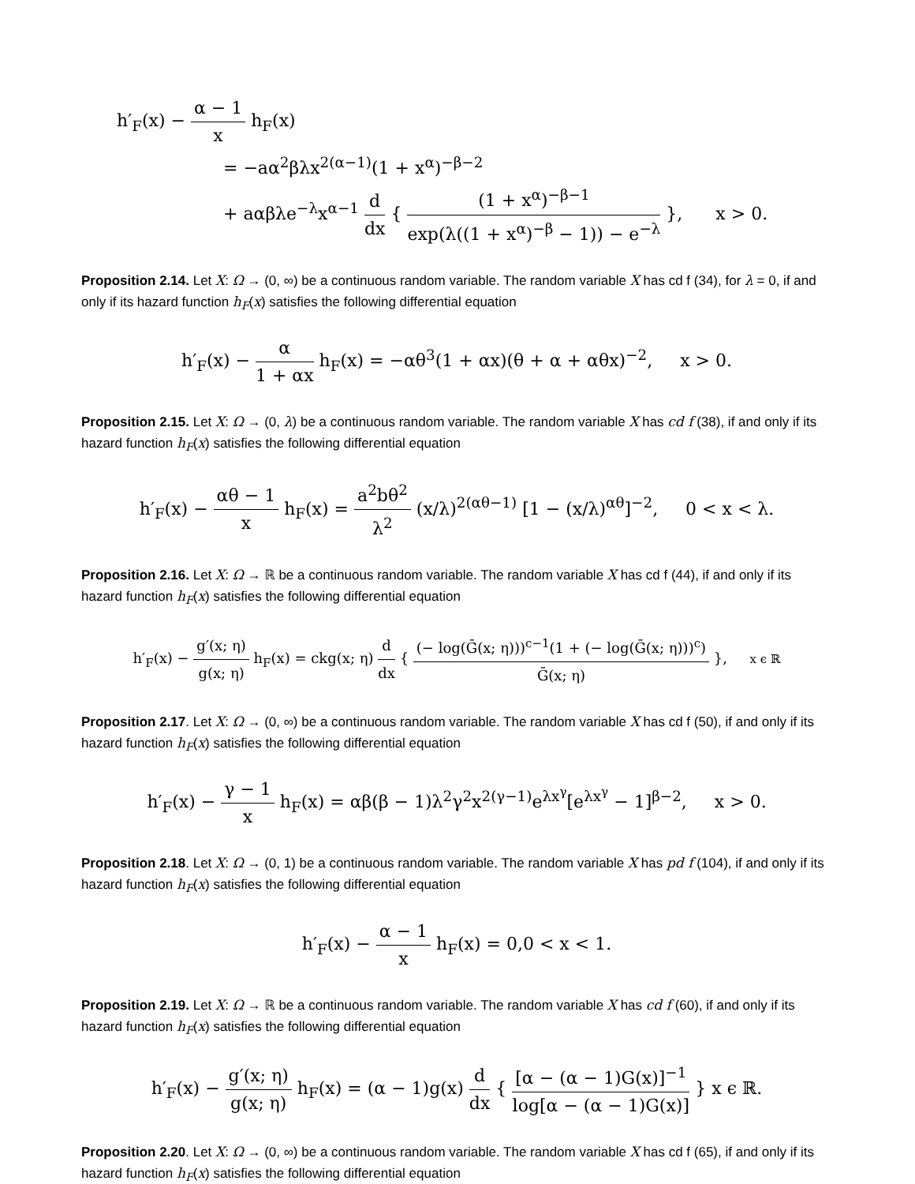h′<sub>F</sub>(x) − α − 1 x h<sub>F</sub>(x)
= −aα<sup>2</sup>βλx<sup>2(α−1)</sup>(1 + x<sup>α</sup>)<sup>−β−2</sup>
+ aαβλe<sup>−λ</sup>x<sup>α−1</sup> d dx { (1 + x<sup>α</sup>)<sup>−β−1</sup> exp(λ((1 + x<sup>α</sup>)<sup>−β</sup> − 1)) − e<sup>−λ</sup> }, x > 0.
Proposition 2.14. Let X: Ω → (0, ∞) be a continuous random variable. The random variable X has cd f (34), for λ = 0, if and only if its hazard function h<sub>F</sub>(x) satisfies the following differential equation
h′<sub>F</sub>(x) − α 1 + αx h<sub>F</sub>(x) = −αθ<sup>3</sup>(1 + αx)(θ + α + αθx)<sup>−2</sup>, x > 0.
Proposition 2.15. Let X: Ω → (0, λ) be a continuous random variable. The random variable X has cd f (38), if and only if its hazard function h<sub>F</sub>(x) satisfies the following differential equation
h′<sub>F</sub>(x) − αθ − 1 x h<sub>F</sub>(x) = a<sup>2</sup>bθ<sup>2</sup> λ<sup>2</sup> (x/λ)<sup>2(αθ−1)</sup> [1 − (x/λ)<sup>αθ</sup>]<sup>−2</sup>, 0 < x < λ.
Proposition 2.16. Let X: Ω → ℝ be a continuous random variable. The random variable X has cd f (44), if and only if its hazard function h<sub>F</sub>(x) satisfies the following differential equation
h′<sub>F</sub>(x) − g′(x; η) g(x; η) h<sub>F</sub>(x) = ckg(x; η) d dx { (− log(Ḡ(x; η)))<sup>c−1</sup>(1 + (− log(Ḡ(x; η)))<sup>c</sup>) Ḡ(x; η) }, x ϵ ℝ
Proposition 2.17. Let X: Ω → (0, ∞) be a continuous random variable. The random variable X has cd f (50), if and only if its hazard function h<sub>F</sub>(x) satisfies the following differential equation
h′<sub>F</sub>(x) − γ − 1 x h<sub>F</sub>(x) = αβ(β − 1)λ<sup>2</sup>γ<sup>2</sup>x<sup>2(γ−1)</sup>e<sup>λx<sup>γ</sup></sup>[e<sup>λx<sup>γ</sup></sup> − 1]<sup>β−2</sup>, x > 0.
Proposition 2.18. Let X: Ω → (0, 1) be a continuous random variable. The random variable X has pd f (104), if and only if its hazard function h<sub>F</sub>(x) satisfies the following differential equation
h′<sub>F</sub>(x) − α − 1 x h<sub>F</sub>(x) = 0,0 < x < 1.
Proposition 2.19. Let X: Ω → ℝ be a continuous random variable. The random variable X has cd f (60), if and only if its hazard function h<sub>F</sub>(x) satisfies the following differential equation
h′<sub>F</sub>(x) − g′(x; η) g(x; η) h<sub>F</sub>(x) = (α − 1)g(x) d dx { [α − (α − 1)G(x)]<sup>−1</sup> log[α − (α − 1)G(x)] } x ϵ ℝ.
Proposition 2.20. Let X: Ω → (0, ∞) be a continuous random variable. The random variable X has cd f (65), if and only if its hazard function h<sub>F</sub>(x) satisfies the following differential equation